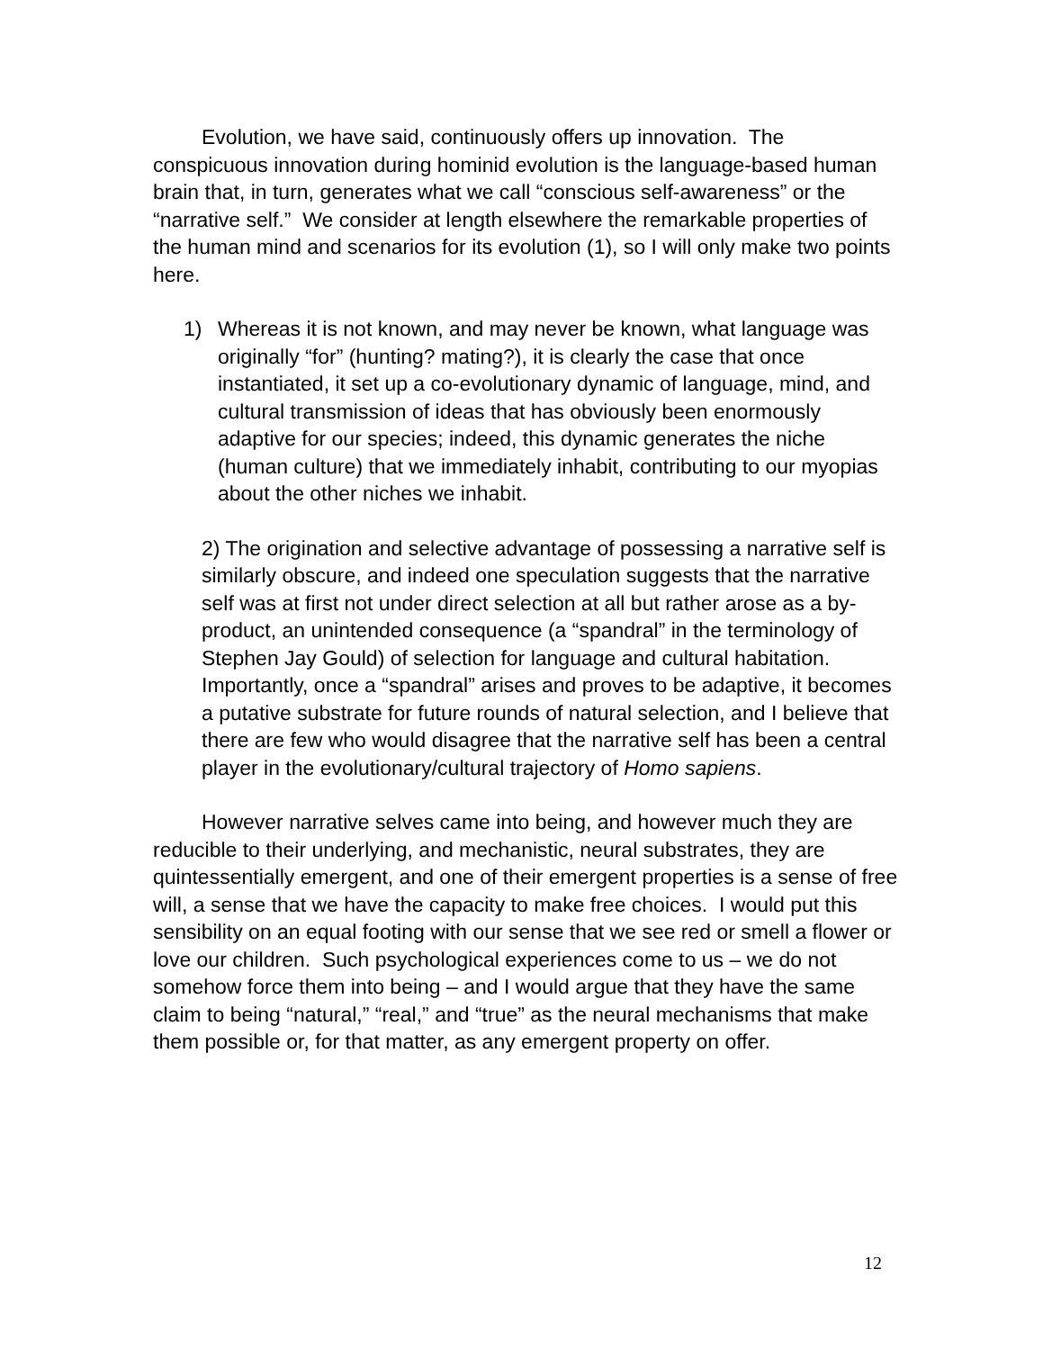Evolution, we have said, continuously offers up innovation. The conspicuous innovation during hominid evolution is the language-based human brain that, in turn, generates what we call “conscious self-awareness” or the “narrative self.” We consider at length elsewhere the remarkable properties of the human mind and scenarios for its evolution (1), so I will only make two points here.
1) Whereas it is not known, and may never be known, what language was originally “for” (hunting? mating?), it is clearly the case that once instantiated, it set up a co-evolutionary dynamic of language, mind, and cultural transmission of ideas that has obviously been enormously adaptive for our species; indeed, this dynamic generates the niche (human culture) that we immediately inhabit, contributing to our myopias about the other niches we inhabit.
2) The origination and selective advantage of possessing a narrative self is similarly obscure, and indeed one speculation suggests that the narrative self was at first not under direct selection at all but rather arose as a by-product, an unintended consequence (a “spandral” in the terminology of Stephen Jay Gould) of selection for language and cultural habitation. Importantly, once a “spandral” arises and proves to be adaptive, it becomes a putative substrate for future rounds of natural selection, and I believe that there are few who would disagree that the narrative self has been a central player in the evolutionary/cultural trajectory of Homo sapiens.
However narrative selves came into being, and however much they are reducible to their underlying, and mechanistic, neural substrates, they are quintessentially emergent, and one of their emergent properties is a sense of free will, a sense that we have the capacity to make free choices. I would put this sensibility on an equal footing with our sense that we see red or smell a flower or love our children. Such psychological experiences come to us – we do not somehow force them into being – and I would argue that they have the same claim to being “natural,” “real,” and “true” as the neural mechanisms that make them possible or, for that matter, as any emergent property on offer.
12